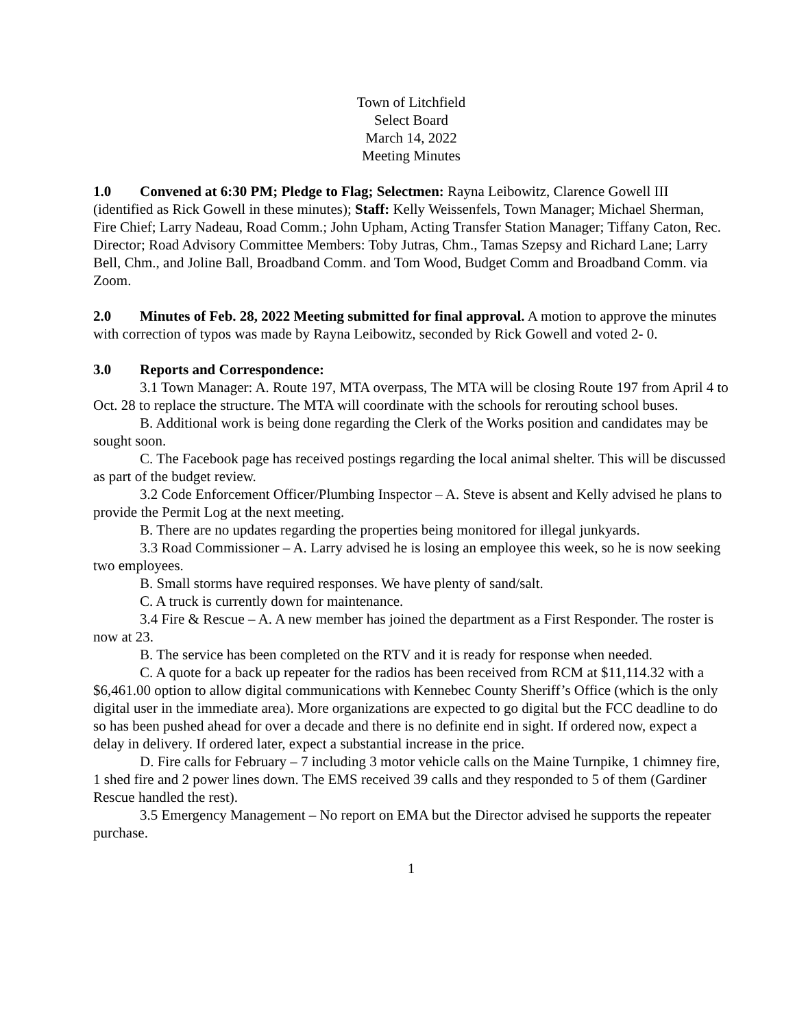Town of Litchfield
Select Board
March 14, 2022
Meeting Minutes
1.0 Convened at 6:30 PM; Pledge to Flag; Selectmen: Rayna Leibowitz, Clarence Gowell III (identified as Rick Gowell in these minutes); Staff: Kelly Weissenfels, Town Manager; Michael Sherman, Fire Chief; Larry Nadeau, Road Comm.; John Upham, Acting Transfer Station Manager; Tiffany Caton, Rec. Director; Road Advisory Committee Members: Toby Jutras, Chm., Tamas Szepsy and Richard Lane; Larry Bell, Chm., and Joline Ball, Broadband Comm. and Tom Wood, Budget Comm and Broadband Comm. via Zoom.
2.0 Minutes of Feb. 28, 2022 Meeting submitted for final approval. A motion to approve the minutes with correction of typos was made by Rayna Leibowitz, seconded by Rick Gowell and voted 2- 0.
3.0 Reports and Correspondence:
3.1 Town Manager: A. Route 197, MTA overpass, The MTA will be closing Route 197 from April 4 to Oct. 28 to replace the structure. The MTA will coordinate with the schools for rerouting school buses.
B. Additional work is being done regarding the Clerk of the Works position and candidates may be sought soon.
C. The Facebook page has received postings regarding the local animal shelter. This will be discussed as part of the budget review.
3.2 Code Enforcement Officer/Plumbing Inspector – A. Steve is absent and Kelly advised he plans to provide the Permit Log at the next meeting.
B. There are no updates regarding the properties being monitored for illegal junkyards.
3.3 Road Commissioner – A. Larry advised he is losing an employee this week, so he is now seeking two employees.
B. Small storms have required responses. We have plenty of sand/salt.
C. A truck is currently down for maintenance.
3.4 Fire & Rescue – A. A new member has joined the department as a First Responder. The roster is now at 23.
B. The service has been completed on the RTV and it is ready for response when needed.
C. A quote for a back up repeater for the radios has been received from RCM at $11,114.32 with a $6,461.00 option to allow digital communications with Kennebec County Sheriff’s Office (which is the only digital user in the immediate area). More organizations are expected to go digital but the FCC deadline to do so has been pushed ahead for over a decade and there is no definite end in sight. If ordered now, expect a delay in delivery. If ordered later, expect a substantial increase in the price.
D. Fire calls for February – 7 including 3 motor vehicle calls on the Maine Turnpike, 1 chimney fire, 1 shed fire and 2 power lines down. The EMS received 39 calls and they responded to 5 of them (Gardiner Rescue handled the rest).
3.5 Emergency Management – No report on EMA but the Director advised he supports the repeater purchase.
1